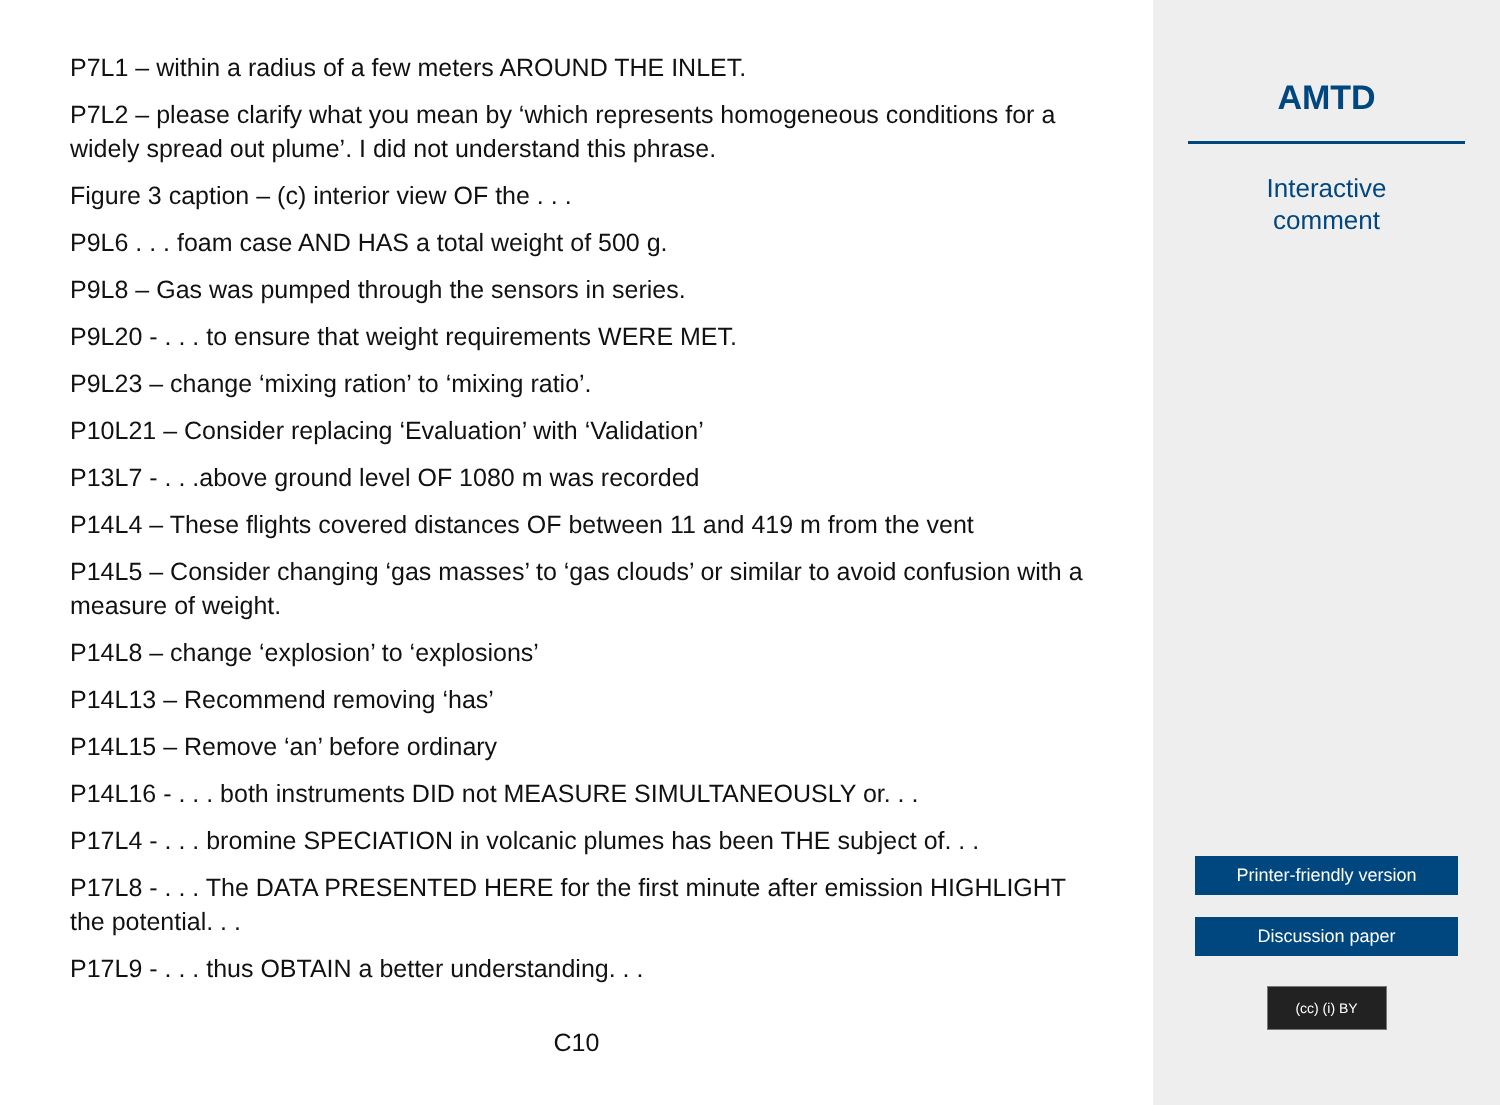P7L1 – within a radius of a few meters AROUND THE INLET.
P7L2 – please clarify what you mean by ‘which represents homogeneous conditions for a widely spread out plume’. I did not understand this phrase.
Figure 3 caption – (c) interior view OF the . . .
P9L6 . . . foam case AND HAS a total weight of 500 g.
P9L8 – Gas was pumped through the sensors in series.
P9L20 - . . . to ensure that weight requirements WERE MET.
P9L23 – change ‘mixing ration’ to ‘mixing ratio’.
P10L21 – Consider replacing ‘Evaluation’ with ‘Validation’
P13L7 - . . .above ground level OF 1080 m was recorded
P14L4 – These flights covered distances OF between 11 and 419 m from the vent
P14L5 – Consider changing ‘gas masses’ to ‘gas clouds’ or similar to avoid confusion with a measure of weight.
P14L8 – change ‘explosion’ to ‘explosions’
P14L13 – Recommend removing ‘has’
P14L15 – Remove ‘an’ before ordinary
P14L16 - . . . both instruments DID not MEASURE SIMULTANEOUSLY or. . .
P17L4 - . . . bromine SPECIATION in volcanic plumes has been THE subject of. . .
P17L8 - . . . The DATA PRESENTED HERE for the first minute after emission HIGHLIGHT the potential. . .
P17L9 - . . . thus OBTAIN a better understanding. . .
C10
AMTD
Interactive
comment
Printer-friendly version
Discussion paper
(cc) (i) BY